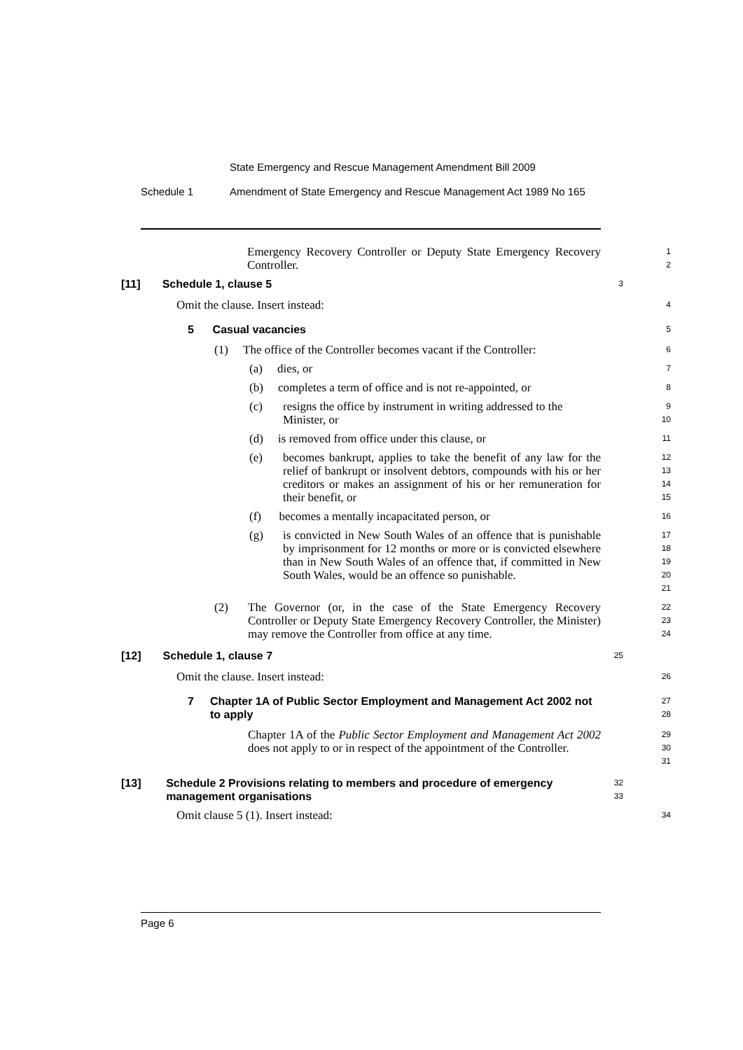State Emergency and Rescue Management Amendment Bill 2009
Schedule 1 Amendment of State Emergency and Rescue Management Act 1989 No 165
Emergency Recovery Controller or Deputy State Emergency Recovery Controller.
1
2
[11] Schedule 1, clause 5
3
Omit the clause. Insert instead:
4
5 Casual vacancies
5
(1) The office of the Controller becomes vacant if the Controller:
6
(a) dies, or
7
(b) completes a term of office and is not re-appointed, or
8
(c) resigns the office by instrument in writing addressed to the Minister, or
9
10
(d) is removed from office under this clause, or
11
(e) becomes bankrupt, applies to take the benefit of any law for the relief of bankrupt or insolvent debtors, compounds with his or her creditors or makes an assignment of his or her remuneration for their benefit, or
12
13
14
15
(f) becomes a mentally incapacitated person, or
16
(g) is convicted in New South Wales of an offence that is punishable by imprisonment for 12 months or more or is convicted elsewhere than in New South Wales of an offence that, if committed in New South Wales, would be an offence so punishable.
17
18
19
20
21
(2) The Governor (or, in the case of the State Emergency Recovery Controller or Deputy State Emergency Recovery Controller, the Minister) may remove the Controller from office at any time.
22
23
24
[12] Schedule 1, clause 7
25
Omit the clause. Insert instead:
26
7 Chapter 1A of Public Sector Employment and Management Act 2002 not to apply
27
28
Chapter 1A of the Public Sector Employment and Management Act 2002 does not apply to or in respect of the appointment of the Controller.
29
30
31
[13] Schedule 2 Provisions relating to members and procedure of emergency management organisations
32
33
Omit clause 5 (1). Insert instead:
34
Page 6